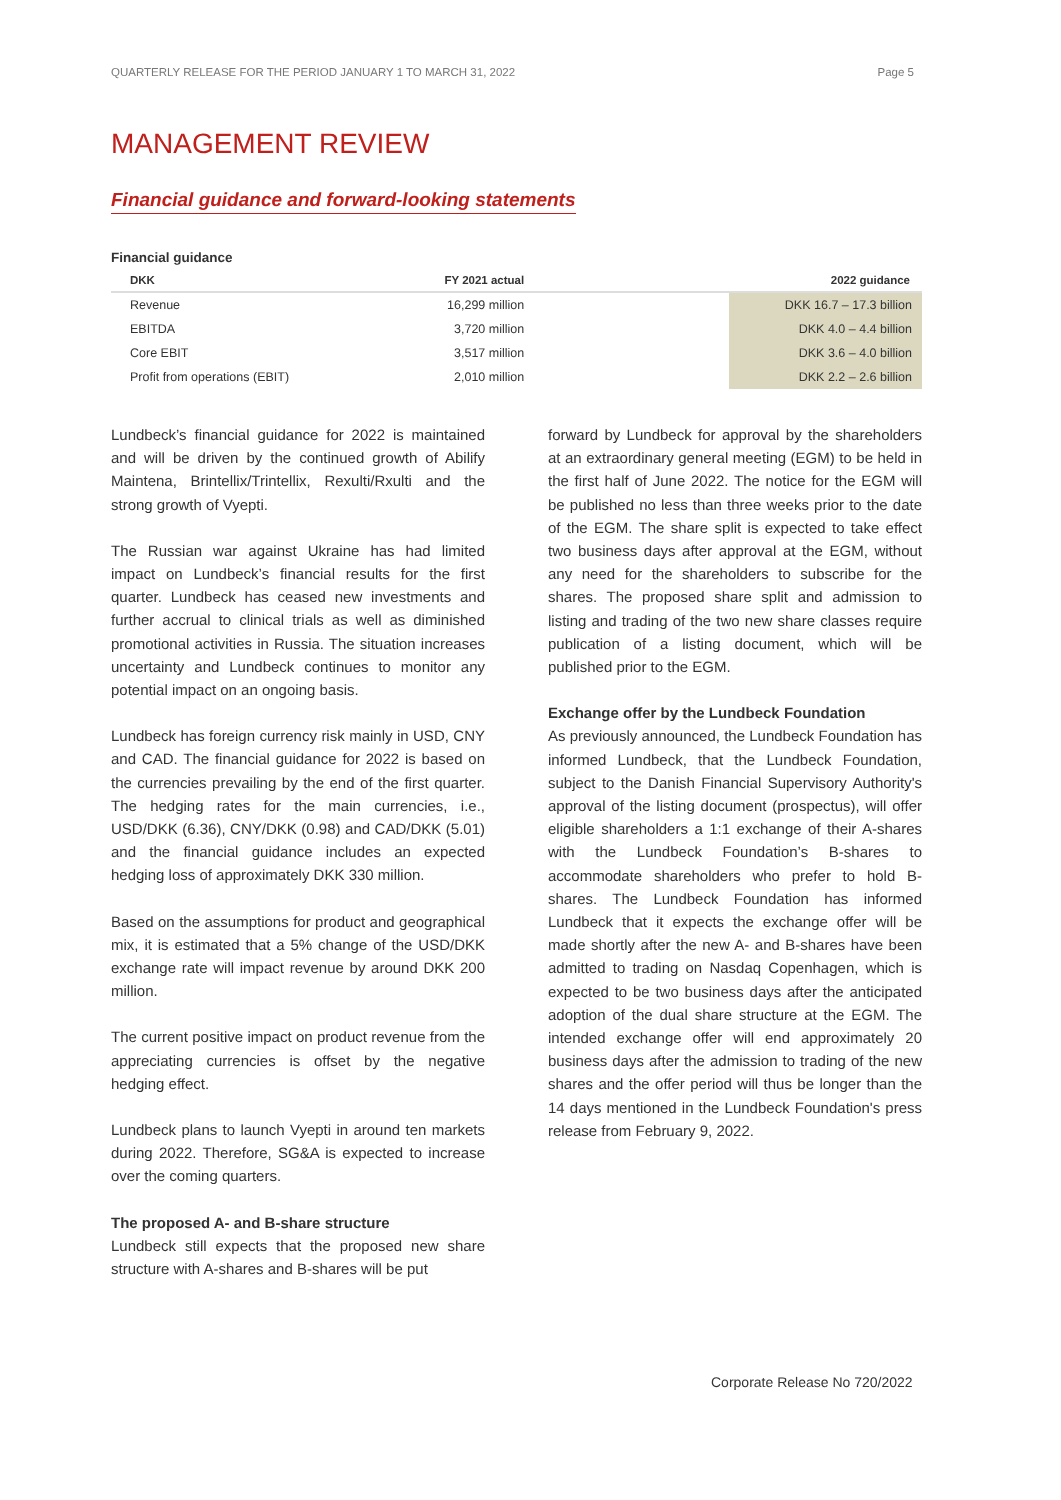QUARTERLY RELEASE FOR THE PERIOD JANUARY 1 TO MARCH 31, 2022 Page 5
MANAGEMENT REVIEW
Financial guidance and forward-looking statements
Financial guidance
| DKK | FY 2021 actual | 2022 guidance |
| --- | --- | --- |
| Revenue | 16,299 million | DKK 16.7 – 17.3 billion |
| EBITDA | 3,720 million | DKK 4.0 – 4.4 billion |
| Core EBIT | 3,517 million | DKK 3.6 – 4.0 billion |
| Profit from operations (EBIT) | 2,010 million | DKK 2.2 – 2.6 billion |
Lundbeck’s financial guidance for 2022 is maintained and will be driven by the continued growth of Abilify Maintena, Brintellix/Trintellix, Rexulti/Rxulti and the strong growth of Vyepti.
The Russian war against Ukraine has had limited impact on Lundbeck’s financial results for the first quarter. Lundbeck has ceased new investments and further accrual to clinical trials as well as diminished promotional activities in Russia. The situation increases uncertainty and Lundbeck continues to monitor any potential impact on an ongoing basis.
Lundbeck has foreign currency risk mainly in USD, CNY and CAD. The financial guidance for 2022 is based on the currencies prevailing by the end of the first quarter. The hedging rates for the main currencies, i.e., USD/DKK (6.36), CNY/DKK (0.98) and CAD/DKK (5.01) and the financial guidance includes an expected hedging loss of approximately DKK 330 million.
Based on the assumptions for product and geographical mix, it is estimated that a 5% change of the USD/DKK exchange rate will impact revenue by around DKK 200 million.
The current positive impact on product revenue from the appreciating currencies is offset by the negative hedging effect.
Lundbeck plans to launch Vyepti in around ten markets during 2022. Therefore, SG&A is expected to increase over the coming quarters.
The proposed A- and B-share structure
Lundbeck still expects that the proposed new share structure with A-shares and B-shares will be put
forward by Lundbeck for approval by the shareholders at an extraordinary general meeting (EGM) to be held in the first half of June 2022. The notice for the EGM will be published no less than three weeks prior to the date of the EGM. The share split is expected to take effect two business days after approval at the EGM, without any need for the shareholders to subscribe for the shares. The proposed share split and admission to listing and trading of the two new share classes require publication of a listing document, which will be published prior to the EGM.
Exchange offer by the Lundbeck Foundation
As previously announced, the Lundbeck Foundation has informed Lundbeck, that the Lundbeck Foundation, subject to the Danish Financial Supervisory Authority's approval of the listing document (prospectus), will offer eligible shareholders a 1:1 exchange of their A-shares with the Lundbeck Foundation’s B-shares to accommodate shareholders who prefer to hold B-shares. The Lundbeck Foundation has informed Lundbeck that it expects the exchange offer will be made shortly after the new A- and B-shares have been admitted to trading on Nasdaq Copenhagen, which is expected to be two business days after the anticipated adoption of the dual share structure at the EGM. The intended exchange offer will end approximately 20 business days after the admission to trading of the new shares and the offer period will thus be longer than the 14 days mentioned in the Lundbeck Foundation's press release from February 9, 2022.
Corporate Release No 720/2022